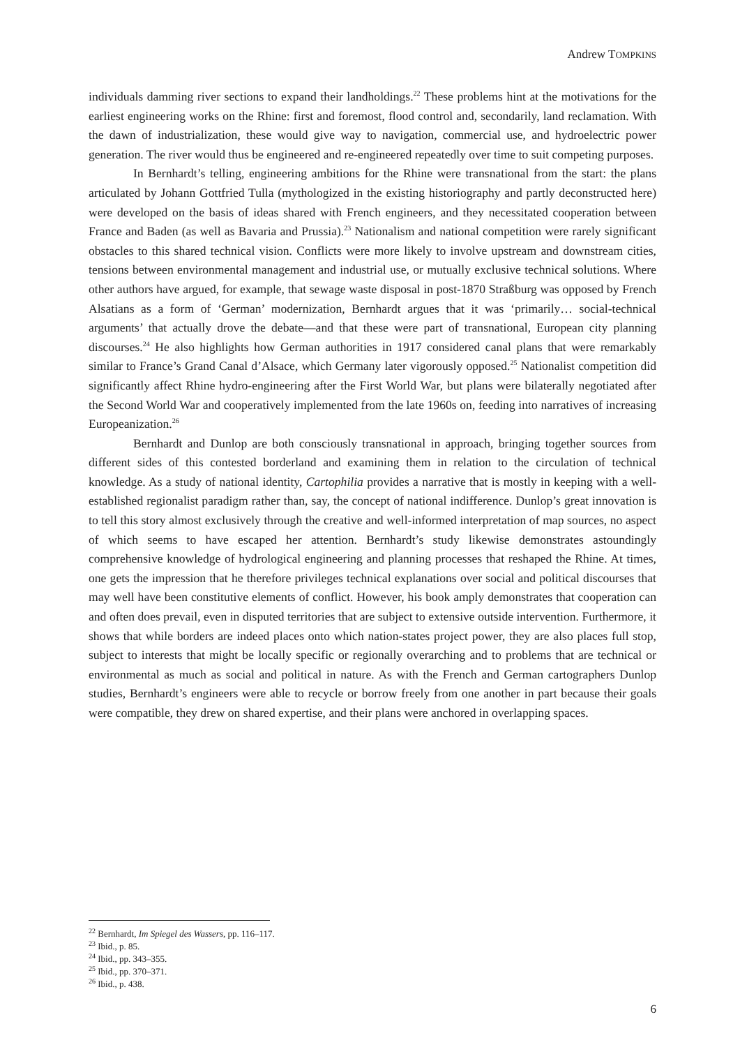Andrew TOMPKINS
individuals damming river sections to expand their landholdings.<sup>22</sup> These problems hint at the motivations for the earliest engineering works on the Rhine: first and foremost, flood control and, secondarily, land reclamation. With the dawn of industrialization, these would give way to navigation, commercial use, and hydroelectric power generation. The river would thus be engineered and re-engineered repeatedly over time to suit competing purposes.
In Bernhardt’s telling, engineering ambitions for the Rhine were transnational from the start: the plans articulated by Johann Gottfried Tulla (mythologized in the existing historiography and partly deconstructed here) were developed on the basis of ideas shared with French engineers, and they necessitated cooperation between France and Baden (as well as Bavaria and Prussia).<sup>23</sup> Nationalism and national competition were rarely significant obstacles to this shared technical vision. Conflicts were more likely to involve upstream and downstream cities, tensions between environmental management and industrial use, or mutually exclusive technical solutions. Where other authors have argued, for example, that sewage waste disposal in post-1870 Straßburg was opposed by French Alsatians as a form of ‘German’ modernization, Bernhardt argues that it was ‘primarily… social-technical arguments’ that actually drove the debate—and that these were part of transnational, European city planning discourses.<sup>24</sup> He also highlights how German authorities in 1917 considered canal plans that were remarkably similar to France’s Grand Canal d’Alsace, which Germany later vigorously opposed.<sup>25</sup> Nationalist competition did significantly affect Rhine hydro-engineering after the First World War, but plans were bilaterally negotiated after the Second World War and cooperatively implemented from the late 1960s on, feeding into narratives of increasing Europeanization.<sup>26</sup>
Bernhardt and Dunlop are both consciously transnational in approach, bringing together sources from different sides of this contested borderland and examining them in relation to the circulation of technical knowledge. As a study of national identity, Cartophilia provides a narrative that is mostly in keeping with a well-established regionalist paradigm rather than, say, the concept of national indifference. Dunlop’s great innovation is to tell this story almost exclusively through the creative and well-informed interpretation of map sources, no aspect of which seems to have escaped her attention. Bernhardt’s study likewise demonstrates astoundingly comprehensive knowledge of hydrological engineering and planning processes that reshaped the Rhine. At times, one gets the impression that he therefore privileges technical explanations over social and political discourses that may well have been constitutive elements of conflict. However, his book amply demonstrates that cooperation can and often does prevail, even in disputed territories that are subject to extensive outside intervention. Furthermore, it shows that while borders are indeed places onto which nation-states project power, they are also places full stop, subject to interests that might be locally specific or regionally overarching and to problems that are technical or environmental as much as social and political in nature. As with the French and German cartographers Dunlop studies, Bernhardt’s engineers were able to recycle or borrow freely from one another in part because their goals were compatible, they drew on shared expertise, and their plans were anchored in overlapping spaces.
<sup>22</sup> Bernhardt, Im Spiegel des Wassers, pp. 116–117.
<sup>23</sup> Ibid., p. 85.
<sup>24</sup> Ibid., pp. 343–355.
<sup>25</sup> Ibid., pp. 370–371.
<sup>26</sup> Ibid., p. 438.
6